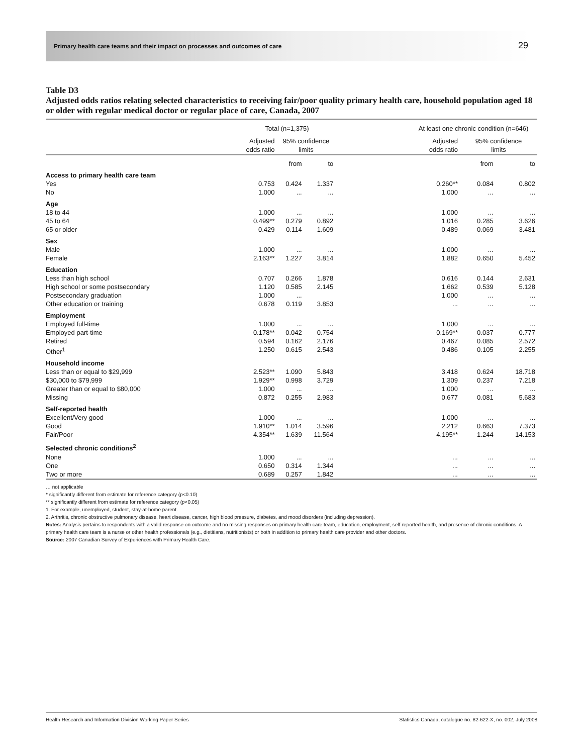Primary health care teams and their impact on processes and outcomes of care 29
Table D3
Adjusted odds ratios relating selected characteristics to receiving fair/poor quality primary health care, household population aged 18 or older with regular medical doctor or regular place of care, Canada, 2007
| | Total (n=1,375) | | | | At least one chronic condition (n=646) | | |
| --- | --- | --- | --- | --- | --- | --- | --- |
| | Adjusted odds ratio | 95% confidence limits | | | Adjusted odds ratio | 95% confidence limits | |
| | | from | to | | | from | to |
| Access to primary health care team | | | | | | | |
| Yes | 0.753 | 0.424 | 1.337 | | 0.260** | 0.084 | 0.802 |
| No | 1.000 | ... | ... | | 1.000 | ... | ... |
| Age | | | | | | | |
| 18 to 44 | 1.000 | ... | ... | | 1.000 | ... | ... |
| 45 to 64 | 0.499** | 0.279 | 0.892 | | 1.016 | 0.285 | 3.626 |
| 65 or older | 0.429 | 0.114 | 1.609 | | 0.489 | 0.069 | 3.481 |
| Sex | | | | | | | |
| Male | 1.000 | ... | ... | | 1.000 | ... | ... |
| Female | 2.163** | 1.227 | 3.814 | | 1.882 | 0.650 | 5.452 |
| Education | | | | | | | |
| Less than high school | 0.707 | 0.266 | 1.878 | | 0.616 | 0.144 | 2.631 |
| High school or some postsecondary | 1.120 | 0.585 | 2.145 | | 1.662 | 0.539 | 5.128 |
| Postsecondary graduation | 1.000 | ... | | | 1.000 | ... | ... |
| Other education or training | 0.678 | 0.119 | 3.853 | | ... | ... | ... |
| Employment | | | | | | | |
| Employed full-time | 1.000 | ... | ... | | 1.000 | ... | ... |
| Employed part-time | 0.178** | 0.042 | 0.754 | | 0.169** | 0.037 | 0.777 |
| Retired | 0.594 | 0.162 | 2.176 | | 0.467 | 0.085 | 2.572 |
| Other<sup>1</sup> | 1.250 | 0.615 | 2.543 | | 0.486 | 0.105 | 2.255 |
| Household income | | | | | | | |
| Less than or equal to $29,999 | 2.523** | 1.090 | 5.843 | | 3.418 | 0.624 | 18.718 |
| $30,000 to $79,999 | 1.929** | 0.998 | 3.729 | | 1.309 | 0.237 | 7.218 |
| Greater than or equal to $80,000 | 1.000 | ... | ... | | 1.000 | ... | ... |
| Missing | 0.872 | 0.255 | 2.983 | | 0.677 | 0.081 | 5.683 |
| Self-reported health | | | | | | | |
| Excellent/Very good | 1.000 | ... | ... | | 1.000 | ... | ... |
| Good | 1.910** | 1.014 | 3.596 | | 2.212 | 0.663 | 7.373 |
| Fair/Poor | 4.354** | 1.639 | 11.564 | | 4.195** | 1.244 | 14.153 |
| Selected chronic conditions<sup>2</sup> | | | | | | | |
| None | 1.000 | ... | ... | | ... | ... | ... |
| One | 0.650 | 0.314 | 1.344 | | ... | ... | ... |
| Two or more | 0.689 | 0.257 | 1.842 | | ... | ... | ... |
… not applicable
* significantly different from estimate for reference category (p<0.10)
** significantly different from estimate for reference category (p<0.05)
1. For example, unemployed, student, stay-at-home parent.
2. Arthritis, chronic obstructive pulmonary disease, heart disease, cancer, high blood pressure, diabetes, and mood disorders (including depression).
Notes: Analysis pertains to respondents with a valid response on outcome and no missing responses on primary health care team, education, employment, self-reported health, and presence of chronic conditions. A primary health care team is a nurse or other health professionals (e.g., dietitians, nutritionists) or both in addition to primary health care provider and other doctors.
Source: 2007 Canadian Survey of Experiences with Primary Health Care.
Health Research and Information Division Working Paper Series Statistics Canada, catalogue no. 82-622-X, no. 002, July 2008